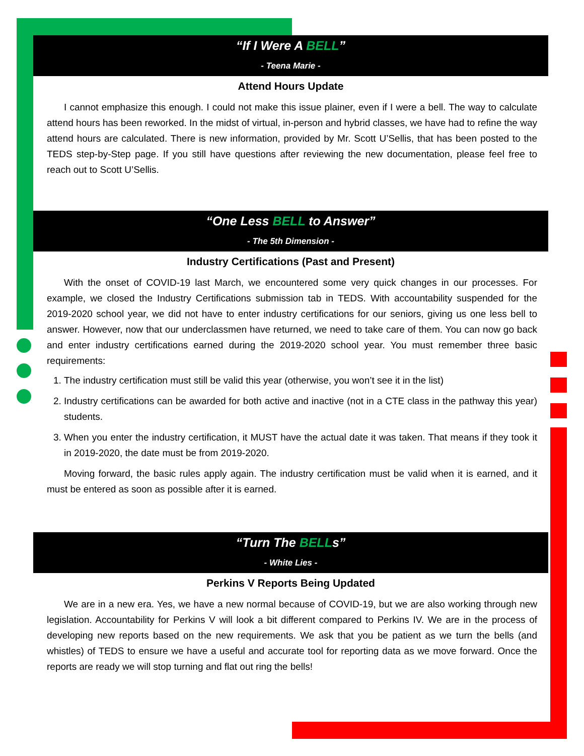“If I Were A BELL”
- Teena Marie -
Attend Hours Update
I cannot emphasize this enough. I could not make this issue plainer, even if I were a bell. The way to calculate attend hours has been reworked. In the midst of virtual, in-person and hybrid classes, we have had to refine the way attend hours are calculated. There is new information, provided by Mr. Scott U’Sellis, that has been posted to the TEDS step-by-Step page. If you still have questions after reviewing the new documentation, please feel free to reach out to Scott U’Sellis.
“One Less BELL to Answer”
- The 5th Dimension -
Industry Certifications (Past and Present)
With the onset of COVID-19 last March, we encountered some very quick changes in our processes. For example, we closed the Industry Certifications submission tab in TEDS. With accountability suspended for the 2019-2020 school year, we did not have to enter industry certifications for our seniors, giving us one less bell to answer. However, now that our underclassmen have returned, we need to take care of them. You can now go back and enter industry certifications earned during the 2019-2020 school year. You must remember three basic requirements:
1. The industry certification must still be valid this year (otherwise, you won’t see it in the list)
2. Industry certifications can be awarded for both active and inactive (not in a CTE class in the pathway this year) students.
3. When you enter the industry certification, it MUST have the actual date it was taken. That means if they took it in 2019-2020, the date must be from 2019-2020.
Moving forward, the basic rules apply again. The industry certification must be valid when it is earned, and it must be entered as soon as possible after it is earned.
“Turn The BELLs”
- White Lies -
Perkins V Reports Being Updated
We are in a new era. Yes, we have a new normal because of COVID-19, but we are also working through new legislation. Accountability for Perkins V will look a bit different compared to Perkins IV. We are in the process of developing new reports based on the new requirements. We ask that you be patient as we turn the bells (and whistles) of TEDS to ensure we have a useful and accurate tool for reporting data as we move forward. Once the reports are ready we will stop turning and flat out ring the bells!